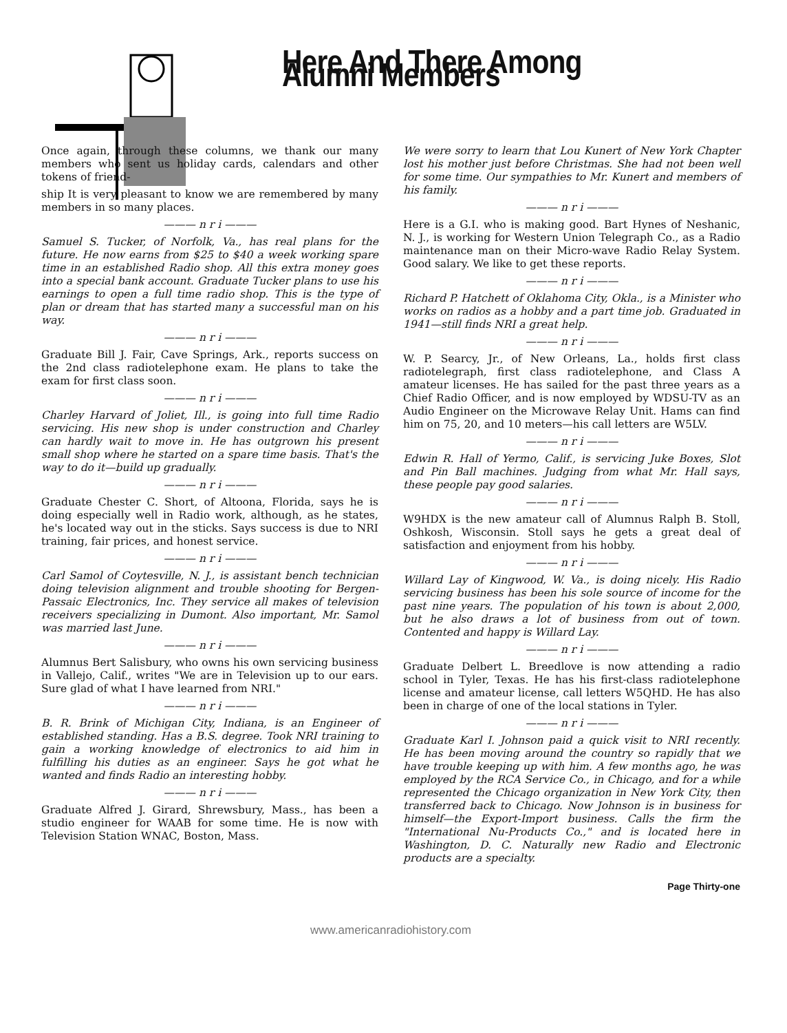Here And There Among Alumni Members
Once again, through these columns, we thank our many members who sent us holiday cards, calendars and other tokens of friend-
ship It is very pleasant to know we are remembered by many members in so many places.
——— n r i ———
Samuel S. Tucker, of Norfolk, Va., has real plans for the future. He now earns from $25 to $40 a week working spare time in an established Radio shop. All this extra money goes into a special bank account. Graduate Tucker plans to use his earnings to open a full time radio shop. This is the type of plan or dream that has started many a successful man on his way.
——— n r i ———
Graduate Bill J. Fair, Cave Springs, Ark., reports success on the 2nd class radiotelephone exam. He plans to take the exam for first class soon.
——— n r i ———
Charley Harvard of Joliet, Ill., is going into full time Radio servicing. His new shop is under construction and Charley can hardly wait to move in. He has outgrown his present small shop where he started on a spare time basis. That's the way to do it—build up gradually.
——— n r i ———
Graduate Chester C. Short, of Altoona, Florida, says he is doing especially well in Radio work, although, as he states, he's located way out in the sticks. Says success is due to NRI training, fair prices, and honest service.
——— n r i ———
Carl Samol of Coytesville, N. J., is assistant bench technician doing television alignment and trouble shooting for Bergen-Passaic Electronics, Inc. They service all makes of television receivers specializing in Dumont. Also important, Mr. Samol was married last June.
——— n r i ———
Alumnus Bert Salisbury, who owns his own servicing business in Vallejo, Calif., writes "We are in Television up to our ears. Sure glad of what I have learned from NRI."
——— n r i ———
B. R. Brink of Michigan City, Indiana, is an Engineer of established standing. Has a B.S. degree. Took NRI training to gain a working knowledge of electronics to aid him in fulfilling his duties as an engineer. Says he got what he wanted and finds Radio an interesting hobby.
——— n r i ———
Graduate Alfred J. Girard, Shrewsbury, Mass., has been a studio engineer for WAAB for some time. He is now with Television Station WNAC, Boston, Mass.
We were sorry to learn that Lou Kunert of New York Chapter lost his mother just before Christmas. She had not been well for some time. Our sympathies to Mr. Kunert and members of his family.
——— n r i ———
Here is a G.I. who is making good. Bart Hynes of Neshanic, N. J., is working for Western Union Telegraph Co., as a Radio maintenance man on their Micro-wave Radio Relay System. Good salary. We like to get these reports.
——— n r i ———
Richard P. Hatchett of Oklahoma City, Okla., is a Minister who works on radios as a hobby and a part time job. Graduated in 1941—still finds NRI a great help.
——— n r i ———
W. P. Searcy, Jr., of New Orleans, La., holds first class radiotelegraph, first class radiotelephone, and Class A amateur licenses. He has sailed for the past three years as a Chief Radio Officer, and is now employed by WDSU-TV as an Audio Engineer on the Microwave Relay Unit. Hams can find him on 75, 20, and 10 meters—his call letters are W5LV.
——— n r i ———
Edwin R. Hall of Yermo, Calif., is servicing Juke Boxes, Slot and Pin Ball machines. Judging from what Mr. Hall says, these people pay good salaries.
——— n r i ———
W9HDX is the new amateur call of Alumnus Ralph B. Stoll, Oshkosh, Wisconsin. Stoll says he gets a great deal of satisfaction and enjoyment from his hobby.
——— n r i ———
Willard Lay of Kingwood, W. Va., is doing nicely. His Radio servicing business has been his sole source of income for the past nine years. The population of his town is about 2,000, but he also draws a lot of business from out of town. Contented and happy is Willard Lay.
——— n r i ———
Graduate Delbert L. Breedlove is now attending a radio school in Tyler, Texas. He has his first-class radiotelephone license and amateur license, call letters W5QHD. He has also been in charge of one of the local stations in Tyler.
——— n r i ———
Graduate Karl I. Johnson paid a quick visit to NRI recently. He has been moving around the country so rapidly that we have trouble keeping up with him. A few months ago, he was employed by the RCA Service Co., in Chicago, and for a while represented the Chicago organization in New York City, then transferred back to Chicago. Now Johnson is in business for himself—the Export-Import business. Calls the firm the "International Nu-Products Co.," and is located here in Washington, D. C. Naturally new Radio and Electronic products are a specialty.
Page Thirty-one
www.americanradiohistory.com